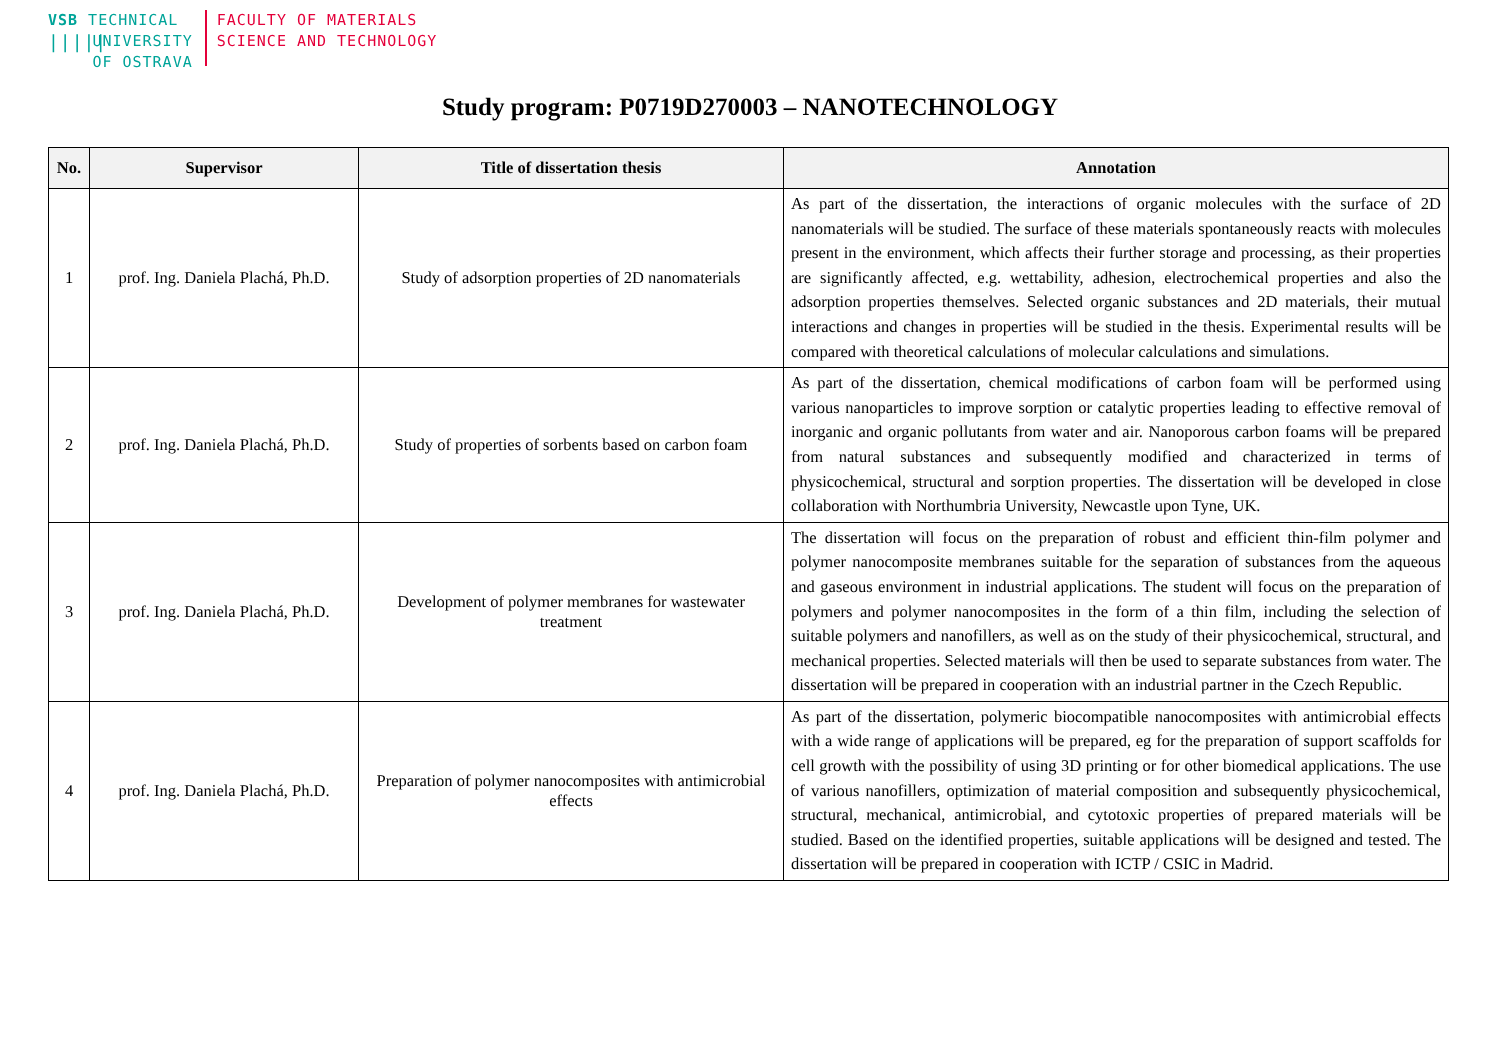VSB TECHNICAL
|||||
UNIVERSITY
OF OSTRAVA
FACULTY OF MATERIALS
SCIENCE AND TECHNOLOGY
Study program: P0719D270003 – NANOTECHNOLOGY
| No. | Supervisor | Title of dissertation thesis | Annotation |
| --- | --- | --- | --- |
| 1 | prof. Ing. Daniela Plachá, Ph.D. | Study of adsorption properties of 2D nanomaterials | As part of the dissertation, the interactions of organic molecules with the surface of 2D nanomaterials will be studied. The surface of these materials spontaneously reacts with molecules present in the environment, which affects their further storage and processing, as their properties are significantly affected, e.g. wettability, adhesion, electrochemical properties and also the adsorption properties themselves. Selected organic substances and 2D materials, their mutual interactions and changes in properties will be studied in the thesis. Experimental results will be compared with theoretical calculations of molecular calculations and simulations. |
| 2 | prof. Ing. Daniela Plachá, Ph.D. | Study of properties of sorbents based on carbon foam | As part of the dissertation, chemical modifications of carbon foam will be performed using various nanoparticles to improve sorption or catalytic properties leading to effective removal of inorganic and organic pollutants from water and air. Nanoporous carbon foams will be prepared from natural substances and subsequently modified and characterized in terms of physicochemical, structural and sorption properties. The dissertation will be developed in close collaboration with Northumbria University, Newcastle upon Tyne, UK. |
| 3 | prof. Ing. Daniela Plachá, Ph.D. | Development of polymer membranes for wastewater treatment | The dissertation will focus on the preparation of robust and efficient thin-film polymer and polymer nanocomposite membranes suitable for the separation of substances from the aqueous and gaseous environment in industrial applications. The student will focus on the preparation of polymers and polymer nanocomposites in the form of a thin film, including the selection of suitable polymers and nanofillers, as well as on the study of their physicochemical, structural, and mechanical properties. Selected materials will then be used to separate substances from water. The dissertation will be prepared in cooperation with an industrial partner in the Czech Republic. |
| 4 | prof. Ing. Daniela Plachá, Ph.D. | Preparation of polymer nanocomposites with antimicrobial effects | As part of the dissertation, polymeric biocompatible nanocomposites with antimicrobial effects with a wide range of applications will be prepared, eg for the preparation of support scaffolds for cell growth with the possibility of using 3D printing or for other biomedical applications. The use of various nanofillers, optimization of material composition and subsequently physicochemical, structural, mechanical, antimicrobial, and cytotoxic properties of prepared materials will be studied. Based on the identified properties, suitable applications will be designed and tested. The dissertation will be prepared in cooperation with ICTP / CSIC in Madrid. |